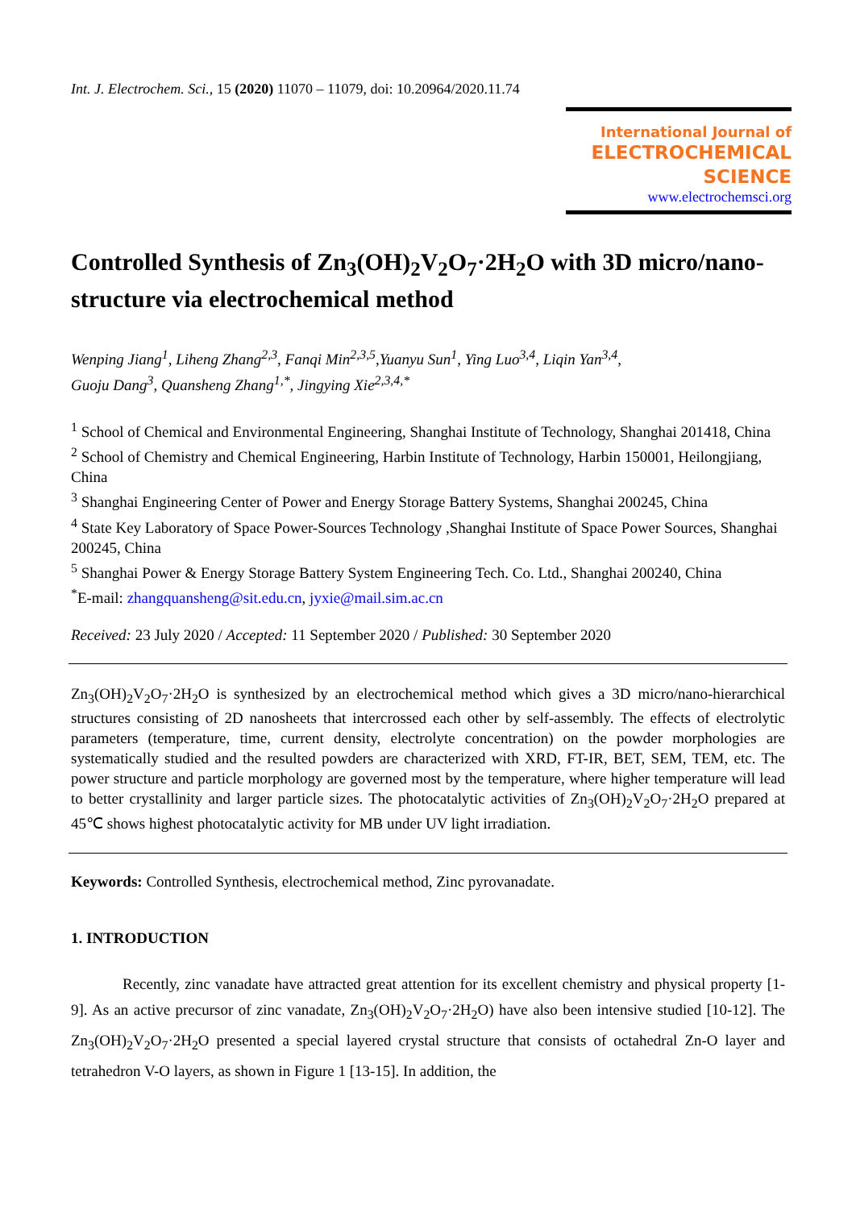Int. J. Electrochem. Sci., 15 (2020) 11070 – 11079, doi: 10.20964/2020.11.74
International Journal of
ELECTROCHEMICAL
SCIENCE
www.electrochemsci.org
Controlled Synthesis of Zn<sub>3</sub>(OH)<sub>2</sub>V<sub>2</sub>O<sub>7</sub>·2H<sub>2</sub>O with 3D micro/nano-structure via electrochemical method
Wenping Jiang<sup>1</sup>, Liheng Zhang<sup>2,3</sup>, Fanqi Min<sup>2,3,5</sup>,Yuanyu Sun<sup>1</sup>, Ying Luo<sup>3,4</sup>, Liqin Yan<sup>3,4</sup>,
Guoju Dang<sup>3</sup>, Quansheng Zhang<sup>1,*</sup>, Jingying Xie<sup>2,3,4,*</sup>
<sup>1</sup> School of Chemical and Environmental Engineering, Shanghai Institute of Technology, Shanghai 201418, China
<sup>2</sup> School of Chemistry and Chemical Engineering, Harbin Institute of Technology, Harbin 150001, Heilongjiang, China
<sup>3</sup> Shanghai Engineering Center of Power and Energy Storage Battery Systems, Shanghai 200245, China
<sup>4</sup> State Key Laboratory of Space Power-Sources Technology ,Shanghai Institute of Space Power Sources, Shanghai 200245, China
<sup>5</sup> Shanghai Power & Energy Storage Battery System Engineering Tech. Co. Ltd., Shanghai 200240, China
<sup>*</sup> E-mail: zhangquansheng@sit.edu.cn, jyxie@mail.sim.ac.cn
Received: 23 July 2020 / Accepted: 11 September 2020 / Published: 30 September 2020
Zn<sub>3</sub>(OH)<sub>2</sub>V<sub>2</sub>O<sub>7</sub>·2H<sub>2</sub>O is synthesized by an electrochemical method which gives a 3D micro/nano-hierarchical structures consisting of 2D nanosheets that intercrossed each other by self-assembly. The effects of electrolytic parameters (temperature, time, current density, electrolyte concentration) on the powder morphologies are systematically studied and the resulted powders are characterized with XRD, FT-IR, BET, SEM, TEM, etc. The power structure and particle morphology are governed most by the temperature, where higher temperature will lead to better crystallinity and larger particle sizes. The photocatalytic activities of Zn<sub>3</sub>(OH)<sub>2</sub>V<sub>2</sub>O<sub>7</sub>·2H<sub>2</sub>O prepared at 45℃ shows highest photocatalytic activity for MB under UV light irradiation.
Keywords: Controlled Synthesis, electrochemical method, Zinc pyrovanadate.
1. INTRODUCTION
Recently, zinc vanadate have attracted great attention for its excellent chemistry and physical property [1-9]. As an active precursor of zinc vanadate, Zn<sub>3</sub>(OH)<sub>2</sub>V<sub>2</sub>O<sub>7</sub>·2H<sub>2</sub>O) have also been intensive studied [10-12]. The Zn<sub>3</sub>(OH)<sub>2</sub>V<sub>2</sub>O<sub>7</sub>·2H<sub>2</sub>O presented a special layered crystal structure that consists of octahedral Zn-O layer and tetrahedron V-O layers, as shown in Figure 1 [13-15]. In addition, the